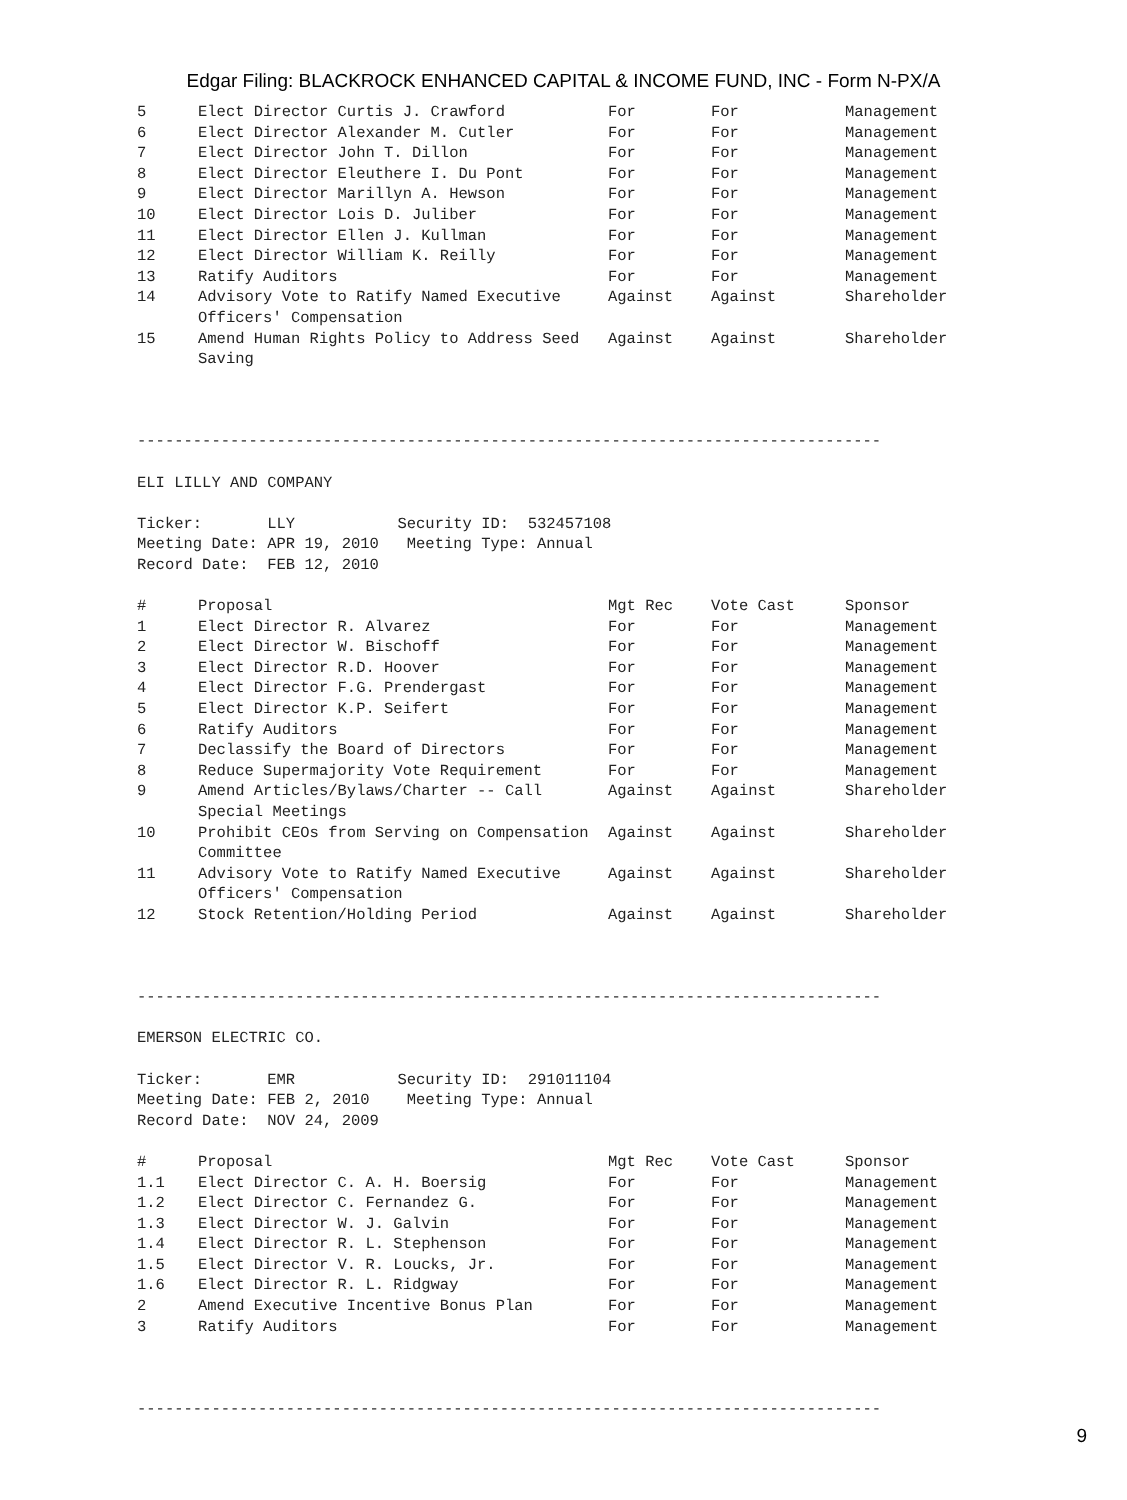Edgar Filing: BLACKROCK ENHANCED CAPITAL & INCOME FUND, INC - Form N-PX/A
| 5 | Elect Director Curtis J. Crawford | For | For | Management |
| 6 | Elect Director Alexander M. Cutler | For | For | Management |
| 7 | Elect Director John T. Dillon | For | For | Management |
| 8 | Elect Director Eleuthere I. Du Pont | For | For | Management |
| 9 | Elect Director Marillyn A. Hewson | For | For | Management |
| 10 | Elect Director Lois D. Juliber | For | For | Management |
| 11 | Elect Director Ellen J. Kullman | For | For | Management |
| 12 | Elect Director William K. Reilly | For | For | Management |
| 13 | Ratify Auditors | For | For | Management |
| 14 | Advisory Vote to Ratify Named Executive Officers' Compensation | Against | Against | Shareholder |
| 15 | Amend Human Rights Policy to Address Seed Saving | Against | Against | Shareholder |
--------------------------------------------------------------------------------
ELI LILLY AND COMPANY
Ticker: LLY Security ID: 532457108
Meeting Date: APR 19, 2010 Meeting Type: Annual
Record Date: FEB 12, 2010
| # | Proposal | Mgt Rec | Vote Cast | Sponsor |
| --- | --- | --- | --- | --- |
| 1 | Elect Director R. Alvarez | For | For | Management |
| 2 | Elect Director W. Bischoff | For | For | Management |
| 3 | Elect Director R.D. Hoover | For | For | Management |
| 4 | Elect Director F.G. Prendergast | For | For | Management |
| 5 | Elect Director K.P. Seifert | For | For | Management |
| 6 | Ratify Auditors | For | For | Management |
| 7 | Declassify the Board of Directors | For | For | Management |
| 8 | Reduce Supermajority Vote Requirement | For | For | Management |
| 9 | Amend Articles/Bylaws/Charter -- Call Special Meetings | Against | Against | Shareholder |
| 10 | Prohibit CEOs from Serving on Compensation Committee | Against | Against | Shareholder |
| 11 | Advisory Vote to Ratify Named Executive Officers' Compensation | Against | Against | Shareholder |
| 12 | Stock Retention/Holding Period | Against | Against | Shareholder |
--------------------------------------------------------------------------------
EMERSON ELECTRIC CO.
Ticker: EMR Security ID: 291011104
Meeting Date: FEB 2, 2010 Meeting Type: Annual
Record Date: NOV 24, 2009
| # | Proposal | Mgt Rec | Vote Cast | Sponsor |
| --- | --- | --- | --- | --- |
| 1.1 | Elect Director C. A. H. Boersig | For | For | Management |
| 1.2 | Elect Director C. Fernandez G. | For | For | Management |
| 1.3 | Elect Director W. J. Galvin | For | For | Management |
| 1.4 | Elect Director R. L. Stephenson | For | For | Management |
| 1.5 | Elect Director V. R. Loucks, Jr. | For | For | Management |
| 1.6 | Elect Director R. L. Ridgway | For | For | Management |
| 2 | Amend Executive Incentive Bonus Plan | For | For | Management |
| 3 | Ratify Auditors | For | For | Management |
--------------------------------------------------------------------------------
9